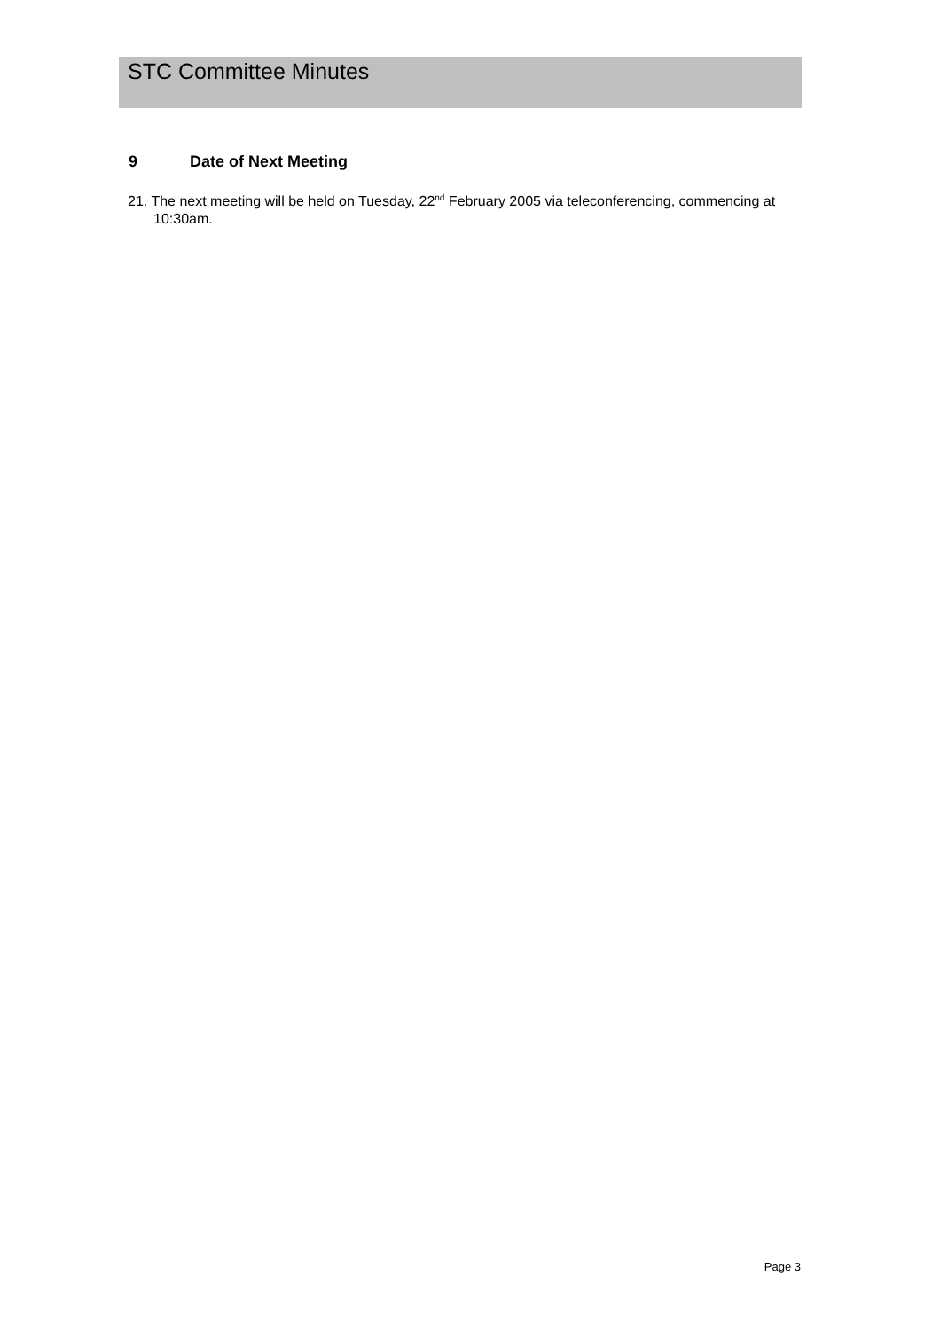STC Committee Minutes
9 Date of Next Meeting
21. The next meeting will be held on Tuesday, 22<sup>nd</sup> February 2005 via teleconferencing, commencing at 10:30am.
Page 3